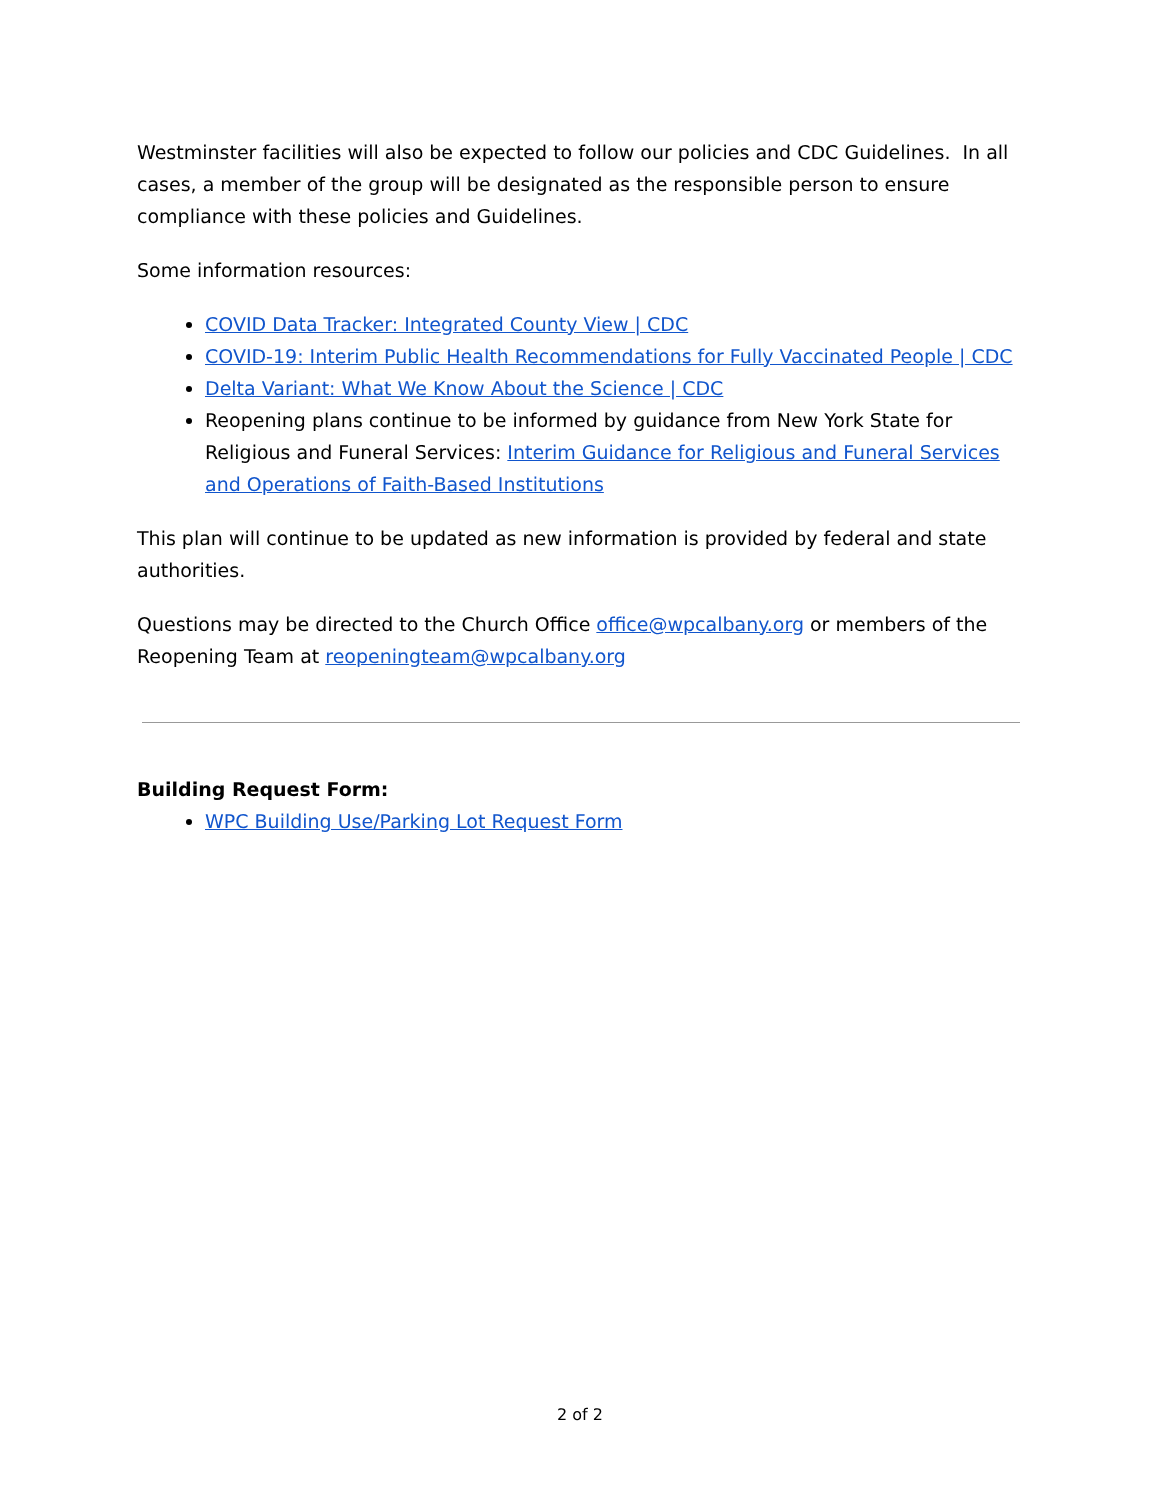Westminster facilities will also be expected to follow our policies and CDC Guidelines. In all cases, a member of the group will be designated as the responsible person to ensure compliance with these policies and Guidelines.
Some information resources:
COVID Data Tracker: Integrated County View | CDC
COVID-19: Interim Public Health Recommendations for Fully Vaccinated People | CDC
Delta Variant: What We Know About the Science | CDC
Reopening plans continue to be informed by guidance from New York State for Religious and Funeral Services: Interim Guidance for Religious and Funeral Services and Operations of Faith-Based Institutions
This plan will continue to be updated as new information is provided by federal and state authorities.
Questions may be directed to the Church Office office@wpcalbany.org or members of the Reopening Team at reopeningteam@wpcalbany.org
Building Request Form:
WPC Building Use/Parking Lot Request Form
2 of 2